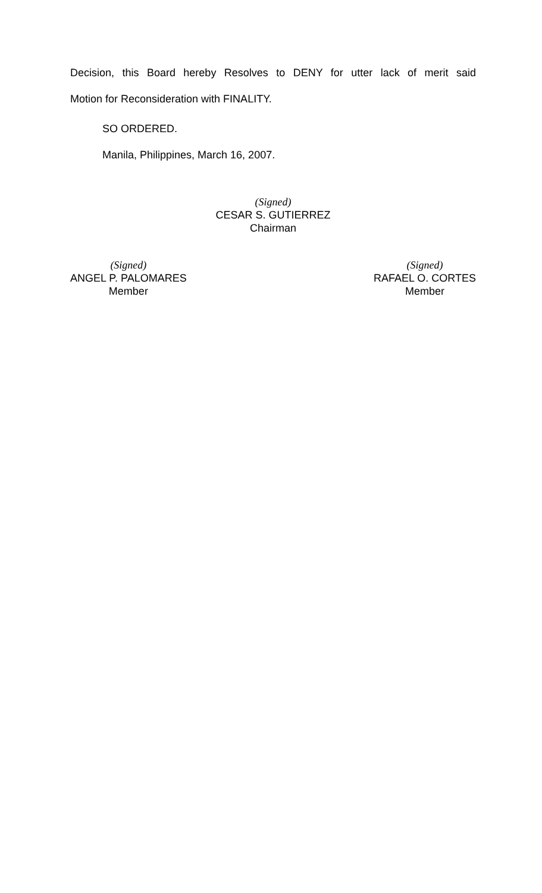Decision, this Board hereby Resolves to DENY for utter lack of merit said
Motion for Reconsideration with FINALITY.
SO ORDERED.
Manila, Philippines, March 16, 2007.
(Signed)
CESAR S. GUTIERREZ
Chairman
(Signed)
ANGEL P. PALOMARES
Member
(Signed)
RAFAEL O. CORTES
Member